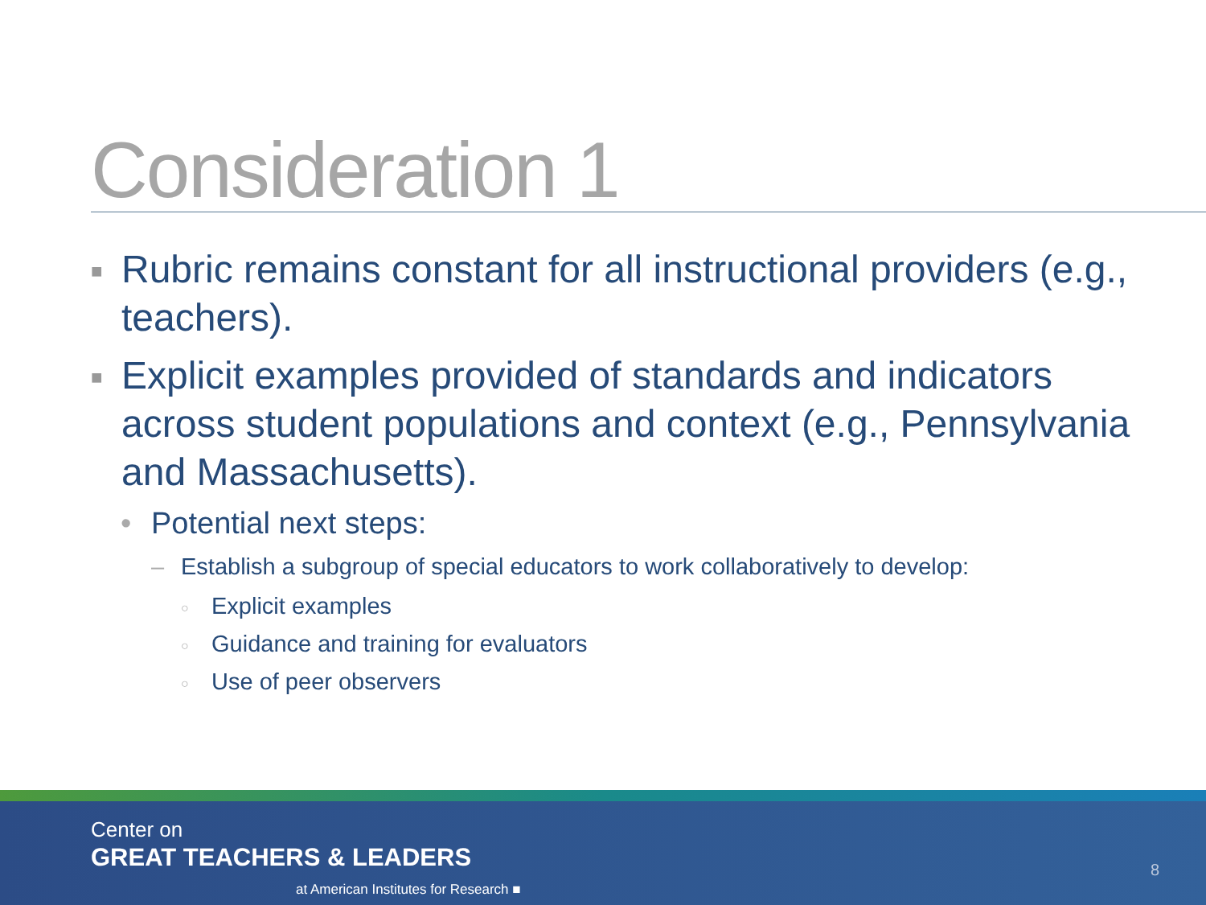Consideration 1
■ Rubric remains constant for all instructional providers (e.g., teachers).
■ Explicit examples provided of standards and indicators across student populations and context (e.g., Pennsylvania and Massachusetts).
• Potential next steps:
– Establish a subgroup of special educators to work collaboratively to develop:
○ Explicit examples
○ Guidance and training for evaluators
○ Use of peer observers
Center on
GREAT TEACHERS & LEADERS
at American Institutes for Research ■
8